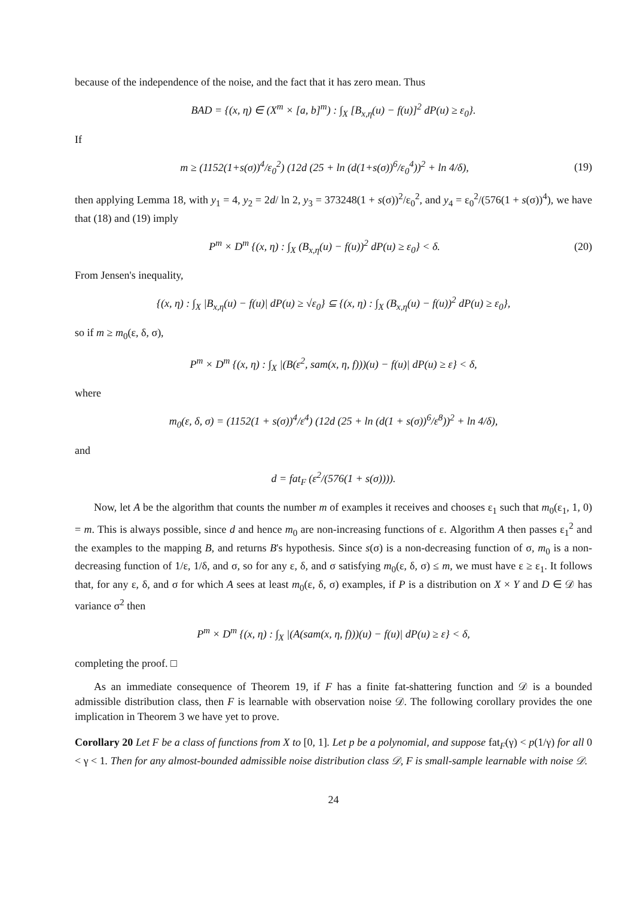because of the independence of the noise, and the fact that it has zero mean. Thus
BAD = {(x, η) ∈ (X<sup>m</sup> × [a, b]<sup>m</sup>) : ∫<sub>X</sub> [B<sub>x,η</sub>(u) − f(u)]<sup>2</sup> dP(u) ≥ ε<sub>0</sub>}.
If
m ≥ (1152(1+s(σ))<sup>4</sup>/ε<sub>0</sub><sup>2</sup>) (12d (25 + ln (d(1+s(σ))<sup>6</sup>/ε<sub>0</sub><sup>4</sup>))<sup>2</sup> + ln 4/δ), (19)
then applying Lemma 18, with y<sub>1</sub> = 4, y<sub>2</sub> = 2d/ ln 2, y<sub>3</sub> = 373248(1 + s(σ))<sup>2</sup>/ε<sub>0</sub><sup>2</sup>, and y<sub>4</sub> = ε<sub>0</sub><sup>2</sup>/(576(1 + s(σ))<sup>4</sup>), we have that (18) and (19) imply
P<sup>m</sup> × D<sup>m</sup> {(x, η) : ∫<sub>X</sub> (B<sub>x,η</sub>(u) − f(u))<sup>2</sup> dP(u) ≥ ε<sub>0</sub>} < δ. (20)
From Jensen's inequality,
{(x, η) : ∫<sub>X</sub> |B<sub>x,η</sub>(u) − f(u)| dP(u) ≥ √ε<sub>0</sub>} ⊆ {(x, η) : ∫<sub>X</sub> (B<sub>x,η</sub>(u) − f(u))<sup>2</sup> dP(u) ≥ ε<sub>0</sub>},
so if m ≥ m<sub>0</sub>(ε, δ, σ),
P<sup>m</sup> × D<sup>m</sup> {(x, η) : ∫<sub>X</sub> |(B(ε<sup>2</sup>, sam(x, η, f)))(u) − f(u)| dP(u) ≥ ε} < δ,
where
m<sub>0</sub>(ε, δ, σ) = (1152(1 + s(σ))<sup>4</sup>/ε<sup>4</sup>) (12d (25 + ln (d(1 + s(σ))<sup>6</sup>/ε<sup>8</sup>))<sup>2</sup> + ln 4/δ),
and
d = fat<sub>F</sub> (ε<sup>2</sup>/(576(1 + s(σ)))).
Now, let A be the algorithm that counts the number m of examples it receives and chooses ε<sub>1</sub> such that m<sub>0</sub>(ε<sub>1</sub>, 1, 0) = m. This is always possible, since d and hence m<sub>0</sub> are non-increasing functions of ε. Algorithm A then passes ε<sub>1</sub><sup>2</sup> and the examples to the mapping B, and returns B's hypothesis. Since s(σ) is a non-decreasing function of σ, m<sub>0</sub> is a non-decreasing function of 1/ε, 1/δ, and σ, so for any ε, δ, and σ satisfying m<sub>0</sub>(ε, δ, σ) ≤ m, we must have ε ≥ ε<sub>1</sub>. It follows that, for any ε, δ, and σ for which A sees at least m<sub>0</sub>(ε, δ, σ) examples, if P is a distribution on X × Y and D ∈ 𝒟 has variance σ<sup>2</sup> then
P<sup>m</sup> × D<sup>m</sup> {(x, η) : ∫<sub>X</sub> |(A(sam(x, η, f)))(u) − f(u)| dP(u) ≥ ε} < δ,
completing the proof. □
As an immediate consequence of Theorem 19, if F has a finite fat-shattering function and 𝒟 is a bounded admissible distribution class, then F is learnable with observation noise 𝒟. The following corollary provides the one implication in Theorem 3 we have yet to prove.
Corollary 20 Let F be a class of functions from X to [0, 1]. Let p be a polynomial, and suppose fat<sub>F</sub>(γ) < p(1/γ) for all 0 < γ < 1. Then for any almost-bounded admissible noise distribution class 𝒟, F is small-sample learnable with noise 𝒟.
24